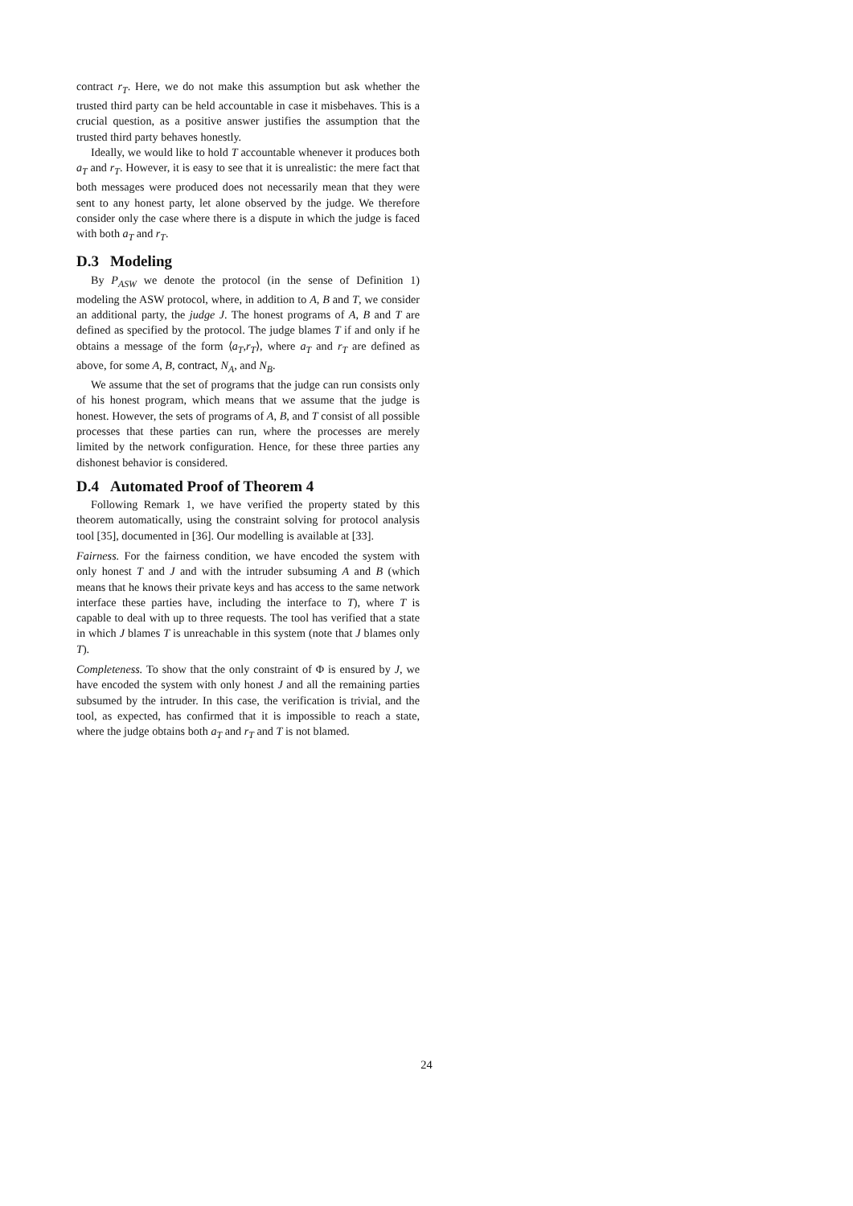contract r<sub>T</sub>. Here, we do not make this assumption but ask whether the trusted third party can be held accountable in case it misbehaves. This is a crucial question, as a positive answer justifies the assumption that the trusted third party behaves honestly.
Ideally, we would like to hold T accountable whenever it produces both a<sub>T</sub> and r<sub>T</sub>. However, it is easy to see that it is unrealistic: the mere fact that both messages were produced does not necessarily mean that they were sent to any honest party, let alone observed by the judge. We therefore consider only the case where there is a dispute in which the judge is faced with both a<sub>T</sub> and r<sub>T</sub>.
D.3 Modeling
By P<sub>ASW</sub> we denote the protocol (in the sense of Definition 1) modeling the ASW protocol, where, in addition to A, B and T, we consider an additional party, the judge J. The honest programs of A, B and T are defined as specified by the protocol. The judge blames T if and only if he obtains a message of the form ⟨a<sub>T</sub>,r<sub>T</sub>⟩, where a<sub>T</sub> and r<sub>T</sub> are defined as above, for some A, B, contract, N<sub>A</sub>, and N<sub>B</sub>.
We assume that the set of programs that the judge can run consists only of his honest program, which means that we assume that the judge is honest. However, the sets of programs of A, B, and T consist of all possible processes that these parties can run, where the processes are merely limited by the network configuration. Hence, for these three parties any dishonest behavior is considered.
D.4 Automated Proof of Theorem 4
Following Remark 1, we have verified the property stated by this theorem automatically, using the constraint solving for protocol analysis tool [35], documented in [36]. Our modelling is available at [33].
Fairness. For the fairness condition, we have encoded the system with only honest T and J and with the intruder subsuming A and B (which means that he knows their private keys and has access to the same network interface these parties have, including the interface to T), where T is capable to deal with up to three requests. The tool has verified that a state in which J blames T is unreachable in this system (note that J blames only T).
Completeness. To show that the only constraint of Φ is ensured by J, we have encoded the system with only honest J and all the remaining parties subsumed by the intruder. In this case, the verification is trivial, and the tool, as expected, has confirmed that it is impossible to reach a state, where the judge obtains both a<sub>T</sub> and r<sub>T</sub> and T is not blamed.
24